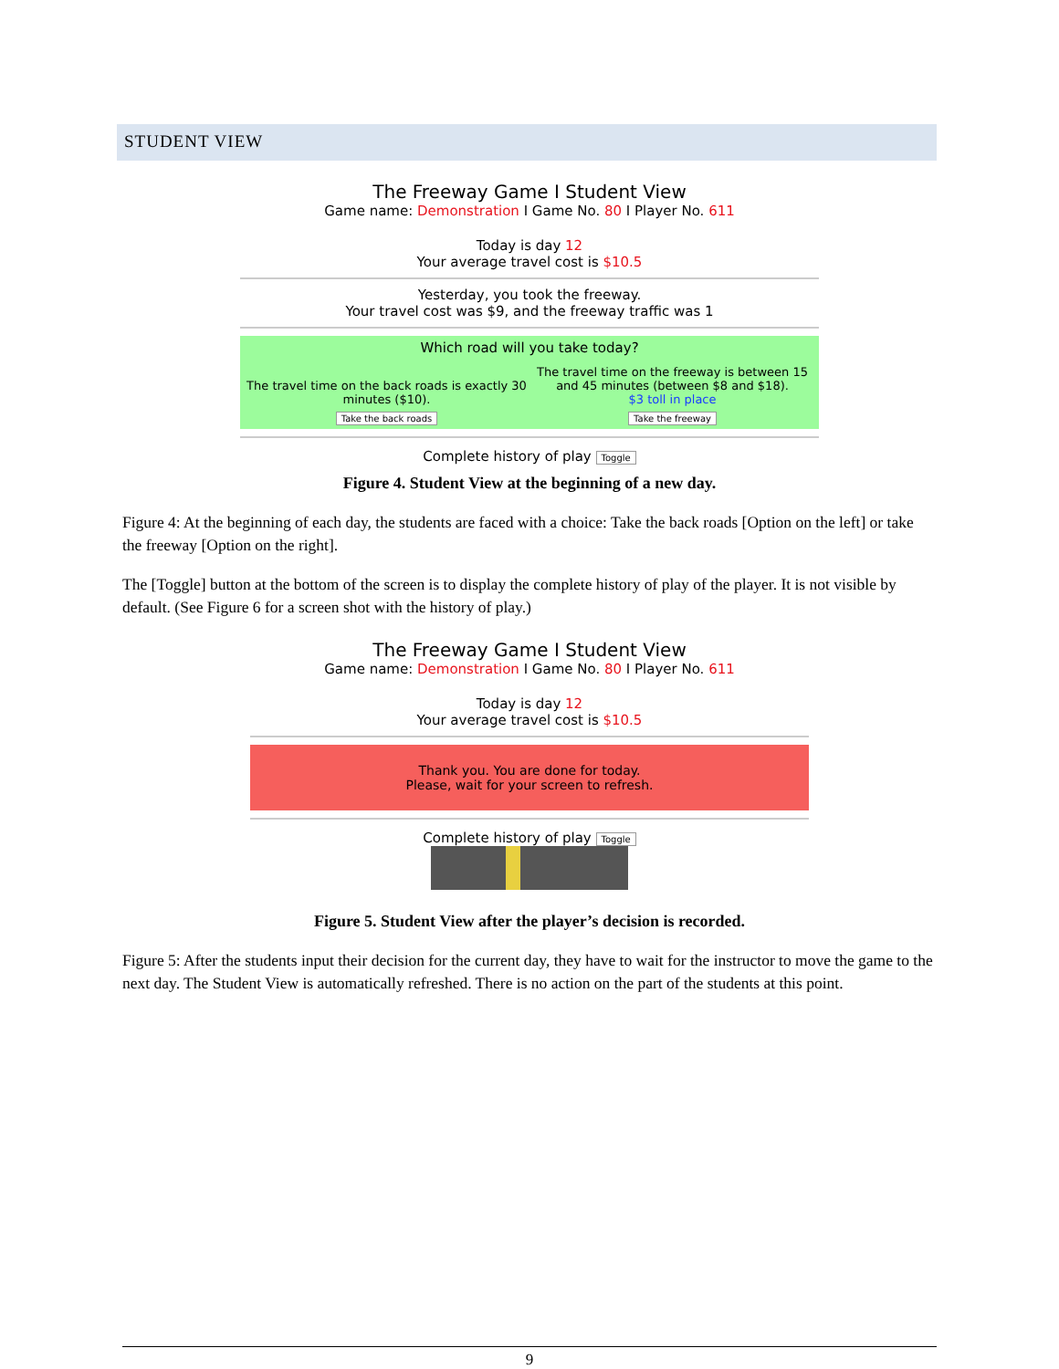STUDENT VIEW
The Freeway Game I Student View
Game name: Demonstration I Game No. 80 I Player No. 611
Today is day 12
Your average travel cost is $10.5
Yesterday, you took the freeway.
Your travel cost was $9, and the freeway traffic was 1
Which road will you take today?
The travel time on the back roads is exactly 30 minutes ($10).
Take the back roads
The travel time on the freeway is between 15 and 45 minutes (between $8 and $18).
$3 toll in place
Take the freeway
Complete history of play Toggle
Figure 4. Student View at the beginning of a new day.
Figure 4: At the beginning of each day, the students are faced with a choice: Take the back roads [Option on the left] or take the freeway [Option on the right].
The [Toggle] button at the bottom of the screen is to display the complete history of play of the player. It is not visible by default. (See Figure 6 for a screen shot with the history of play.)
The Freeway Game I Student View
Game name: Demonstration I Game No. 80 I Player No. 611
Today is day 12
Your average travel cost is $10.5
Thank you. You are done for today.
Please, wait for your screen to refresh.
Complete history of play Toggle
Figure 5. Student View after the player’s decision is recorded.
Figure 5: After the students input their decision for the current day, they have to wait for the instructor to move the game to the next day. The Student View is automatically refreshed. There is no action on the part of the students at this point.
9